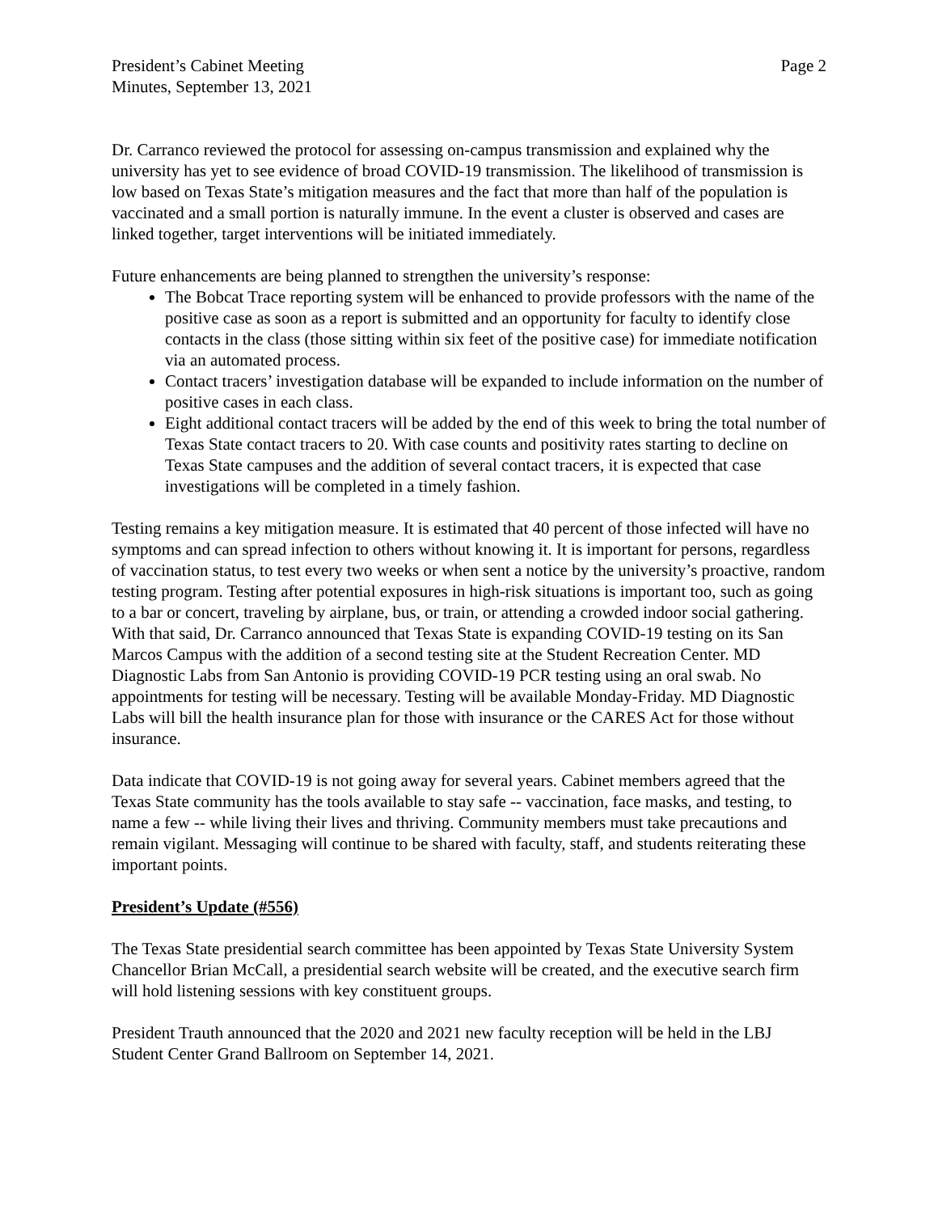President’s Cabinet Meeting
Minutes, September 13, 2021
Page 2
Dr. Carranco reviewed the protocol for assessing on-campus transmission and explained why the university has yet to see evidence of broad COVID-19 transmission. The likelihood of transmission is low based on Texas State’s mitigation measures and the fact that more than half of the population is vaccinated and a small portion is naturally immune. In the event a cluster is observed and cases are linked together, target interventions will be initiated immediately.
Future enhancements are being planned to strengthen the university’s response:
The Bobcat Trace reporting system will be enhanced to provide professors with the name of the positive case as soon as a report is submitted and an opportunity for faculty to identify close contacts in the class (those sitting within six feet of the positive case) for immediate notification via an automated process.
Contact tracers’ investigation database will be expanded to include information on the number of positive cases in each class.
Eight additional contact tracers will be added by the end of this week to bring the total number of Texas State contact tracers to 20. With case counts and positivity rates starting to decline on Texas State campuses and the addition of several contact tracers, it is expected that case investigations will be completed in a timely fashion.
Testing remains a key mitigation measure. It is estimated that 40 percent of those infected will have no symptoms and can spread infection to others without knowing it. It is important for persons, regardless of vaccination status, to test every two weeks or when sent a notice by the university’s proactive, random testing program. Testing after potential exposures in high-risk situations is important too, such as going to a bar or concert, traveling by airplane, bus, or train, or attending a crowded indoor social gathering. With that said, Dr. Carranco announced that Texas State is expanding COVID-19 testing on its San Marcos Campus with the addition of a second testing site at the Student Recreation Center. MD Diagnostic Labs from San Antonio is providing COVID-19 PCR testing using an oral swab. No appointments for testing will be necessary. Testing will be available Monday-Friday. MD Diagnostic Labs will bill the health insurance plan for those with insurance or the CARES Act for those without insurance.
Data indicate that COVID-19 is not going away for several years. Cabinet members agreed that the Texas State community has the tools available to stay safe -- vaccination, face masks, and testing, to name a few -- while living their lives and thriving. Community members must take precautions and remain vigilant. Messaging will continue to be shared with faculty, staff, and students reiterating these important points.
President’s Update (#556)
The Texas State presidential search committee has been appointed by Texas State University System Chancellor Brian McCall, a presidential search website will be created, and the executive search firm will hold listening sessions with key constituent groups.
President Trauth announced that the 2020 and 2021 new faculty reception will be held in the LBJ Student Center Grand Ballroom on September 14, 2021.